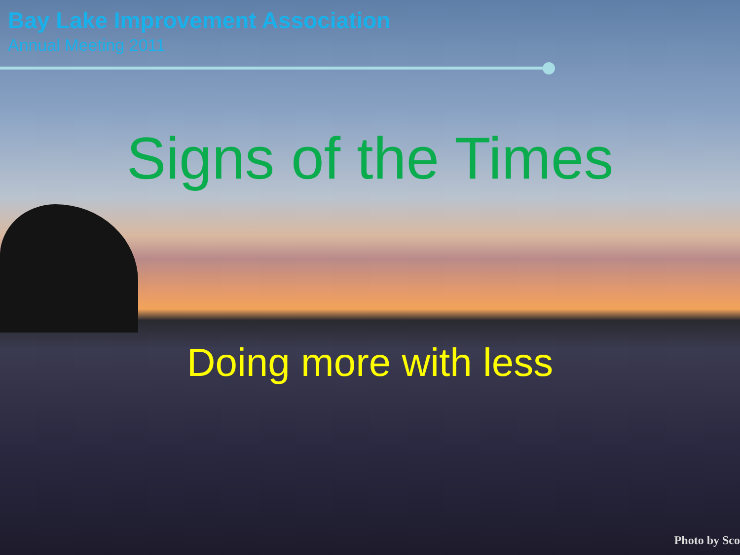Bay Lake Improvement Association
Annual Meeting 2011
Signs of the Times
Doing more with less
Photo by Sco